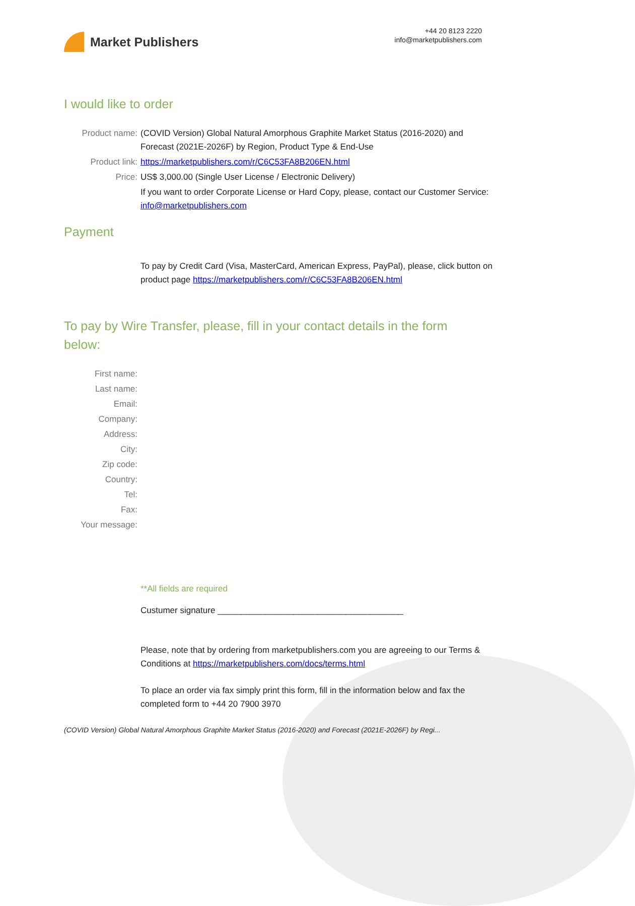Market Publishers
+44 20 8123 2220
info@marketpublishers.com
I would like to order
Product name: (COVID Version) Global Natural Amorphous Graphite Market Status (2016-2020) and Forecast (2021E-2026F) by Region, Product Type & End-Use
Product link: https://marketpublishers.com/r/C6C53FA8B206EN.html
Price: US$ 3,000.00 (Single User License / Electronic Delivery)
If you want to order Corporate License or Hard Copy, please, contact our Customer Service:
info@marketpublishers.com
Payment
To pay by Credit Card (Visa, MasterCard, American Express, PayPal), please, click button on product page https://marketpublishers.com/r/C6C53FA8B206EN.html
To pay by Wire Transfer, please, fill in your contact details in the form below:
First name:
Last name:
Email:
Company:
Address:
City:
Zip code:
Country:
Tel:
Fax:
Your message:
**All fields are required
Custumer signature _______________________________________
Please, note that by ordering from marketpublishers.com you are agreeing to our Terms & Conditions at https://marketpublishers.com/docs/terms.html
To place an order via fax simply print this form, fill in the information below and fax the completed form to +44 20 7900 3970
(COVID Version) Global Natural Amorphous Graphite Market Status (2016-2020) and Forecast (2021E-2026F) by Regi...